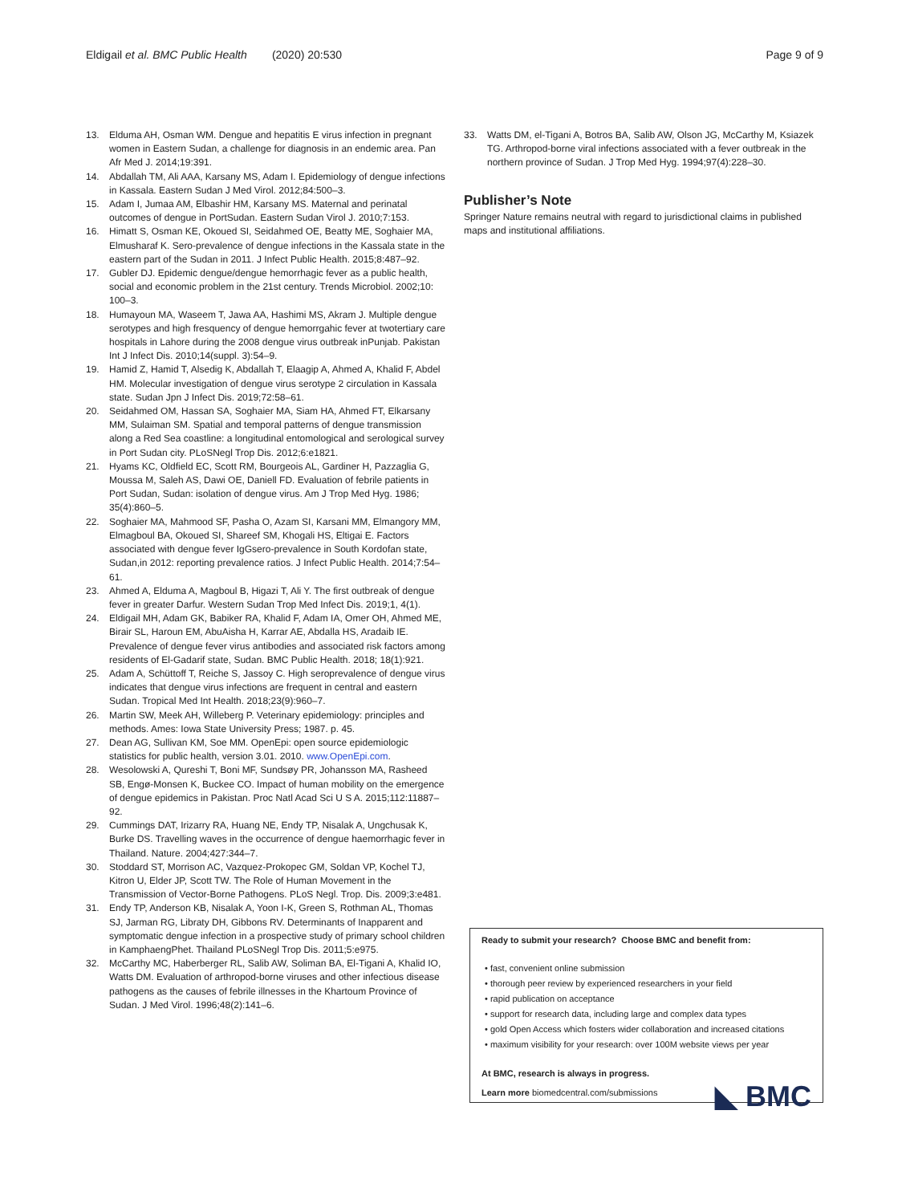Eldigail et al. BMC Public Health (2020) 20:530
Page 9 of 9
13. Elduma AH, Osman WM. Dengue and hepatitis E virus infection in pregnant women in Eastern Sudan, a challenge for diagnosis in an endemic area. Pan Afr Med J. 2014;19:391.
14. Abdallah TM, Ali AAA, Karsany MS, Adam I. Epidemiology of dengue infections in Kassala. Eastern Sudan J Med Virol. 2012;84:500–3.
15. Adam I, Jumaa AM, Elbashir HM, Karsany MS. Maternal and perinatal outcomes of dengue in PortSudan. Eastern Sudan Virol J. 2010;7:153.
16. Himatt S, Osman KE, Okoued SI, Seidahmed OE, Beatty ME, Soghaier MA, Elmusharaf K. Sero-prevalence of dengue infections in the Kassala state in the eastern part of the Sudan in 2011. J Infect Public Health. 2015;8:487–92.
17. Gubler DJ. Epidemic dengue/dengue hemorrhagic fever as a public health, social and economic problem in the 21st century. Trends Microbiol. 2002;10: 100–3.
18. Humayoun MA, Waseem T, Jawa AA, Hashimi MS, Akram J. Multiple dengue serotypes and high fresquency of dengue hemorrgahic fever at twotertiary care hospitals in Lahore during the 2008 dengue virus outbreak inPunjab. Pakistan Int J Infect Dis. 2010;14(suppl. 3):54–9.
19. Hamid Z, Hamid T, Alsedig K, Abdallah T, Elaagip A, Ahmed A, Khalid F, Abdel HM. Molecular investigation of dengue virus serotype 2 circulation in Kassala state. Sudan Jpn J Infect Dis. 2019;72:58–61.
20. Seidahmed OM, Hassan SA, Soghaier MA, Siam HA, Ahmed FT, Elkarsany MM, Sulaiman SM. Spatial and temporal patterns of dengue transmission along a Red Sea coastline: a longitudinal entomological and serological survey in Port Sudan city. PLoSNegl Trop Dis. 2012;6:e1821.
21. Hyams KC, Oldfield EC, Scott RM, Bourgeois AL, Gardiner H, Pazzaglia G, Moussa M, Saleh AS, Dawi OE, Daniell FD. Evaluation of febrile patients in Port Sudan, Sudan: isolation of dengue virus. Am J Trop Med Hyg. 1986; 35(4):860–5.
22. Soghaier MA, Mahmood SF, Pasha O, Azam SI, Karsani MM, Elmangory MM, Elmagboul BA, Okoued SI, Shareef SM, Khogali HS, Eltigai E. Factors associated with dengue fever IgGsero-prevalence in South Kordofan state, Sudan,in 2012: reporting prevalence ratios. J Infect Public Health. 2014;7:54–61.
23. Ahmed A, Elduma A, Magboul B, Higazi T, Ali Y. The first outbreak of dengue fever in greater Darfur. Western Sudan Trop Med Infect Dis. 2019;1, 4(1).
24. Eldigail MH, Adam GK, Babiker RA, Khalid F, Adam IA, Omer OH, Ahmed ME, Birair SL, Haroun EM, AbuAisha H, Karrar AE, Abdalla HS, Aradaib IE. Prevalence of dengue fever virus antibodies and associated risk factors among residents of El-Gadarif state, Sudan. BMC Public Health. 2018; 18(1):921.
25. Adam A, Schüttoff T, Reiche S, Jassoy C. High seroprevalence of dengue virus indicates that dengue virus infections are frequent in central and eastern Sudan. Tropical Med Int Health. 2018;23(9):960–7.
26. Martin SW, Meek AH, Willeberg P. Veterinary epidemiology: principles and methods. Ames: Iowa State University Press; 1987. p. 45.
27. Dean AG, Sullivan KM, Soe MM. OpenEpi: open source epidemiologic statistics for public health, version 3.01. 2010. www.OpenEpi.com.
28. Wesolowski A, Qureshi T, Boni MF, Sundsøy PR, Johansson MA, Rasheed SB, Engø-Monsen K, Buckee CO. Impact of human mobility on the emergence of dengue epidemics in Pakistan. Proc Natl Acad Sci U S A. 2015;112:11887–92.
29. Cummings DAT, Irizarry RA, Huang NE, Endy TP, Nisalak A, Ungchusak K, Burke DS. Travelling waves in the occurrence of dengue haemorrhagic fever in Thailand. Nature. 2004;427:344–7.
30. Stoddard ST, Morrison AC, Vazquez-Prokopec GM, Soldan VP, Kochel TJ, Kitron U, Elder JP, Scott TW. The Role of Human Movement in the Transmission of Vector-Borne Pathogens. PLoS Negl. Trop. Dis. 2009;3:e481.
31. Endy TP, Anderson KB, Nisalak A, Yoon I-K, Green S, Rothman AL, Thomas SJ, Jarman RG, Libraty DH, Gibbons RV. Determinants of Inapparent and symptomatic dengue infection in a prospective study of primary school children in KamphaengPhet. Thailand PLoSNegl Trop Dis. 2011;5:e975.
32. McCarthy MC, Haberberger RL, Salib AW, Soliman BA, El-Tigani A, Khalid IO, Watts DM. Evaluation of arthropod-borne viruses and other infectious disease pathogens as the causes of febrile illnesses in the Khartoum Province of Sudan. J Med Virol. 1996;48(2):141–6.
33. Watts DM, el-Tigani A, Botros BA, Salib AW, Olson JG, McCarthy M, Ksiazek TG. Arthropod-borne viral infections associated with a fever outbreak in the northern province of Sudan. J Trop Med Hyg. 1994;97(4):228–30.
Publisher’s Note
Springer Nature remains neutral with regard to jurisdictional claims in published maps and institutional affiliations.
Ready to submit your research? Choose BMC and benefit from:
• fast, convenient online submission
• thorough peer review by experienced researchers in your field
• rapid publication on acceptance
• support for research data, including large and complex data types
• gold Open Access which fosters wider collaboration and increased citations
• maximum visibility for your research: over 100M website views per year
At BMC, research is always in progress.
◣ BMC Learn more biomedcentral.com/submissions